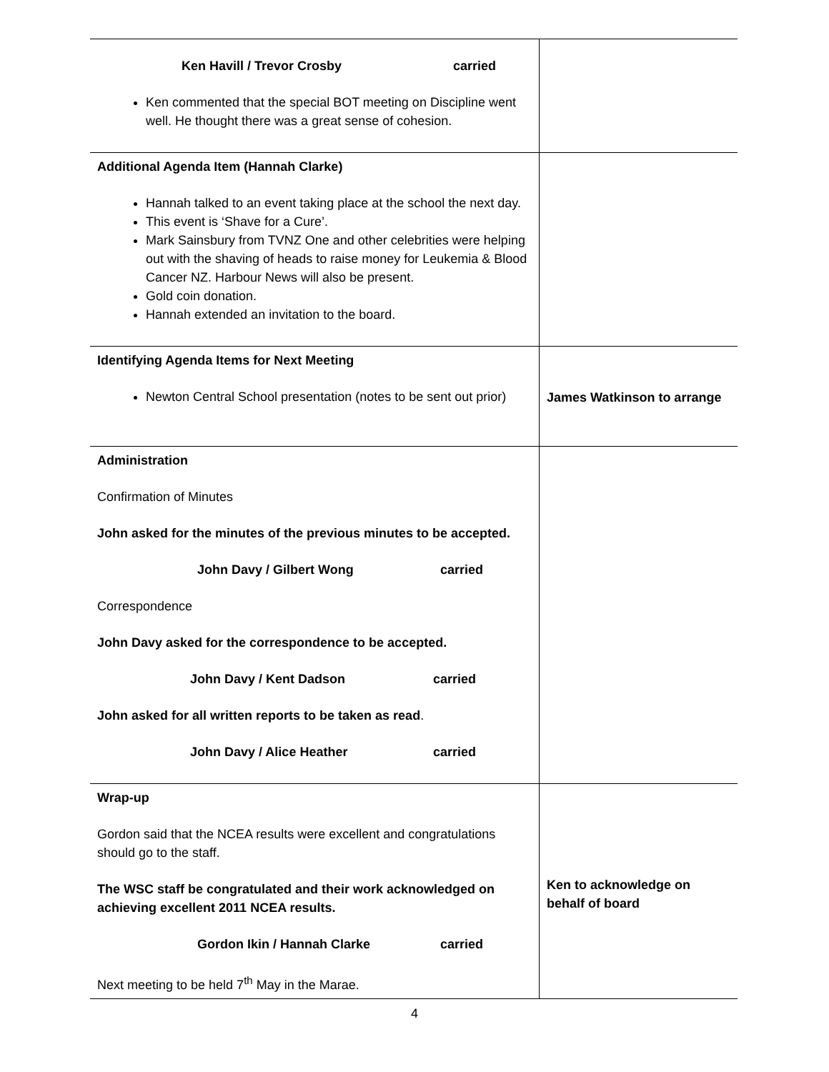| Ken Havill / Trevor Crosby carried Ken commented that the special BOT meeting on Discipline went well. He thought there was a great sense of cohesion. | |
| Additional Agenda Item (Hannah Clarke) Hannah talked to an event taking place at the school the next day. This event is ‘Shave for a Cure’. Mark Sainsbury from TVNZ One and other celebrities were helping out with the shaving of heads to raise money for Leukemia & Blood Cancer NZ. Harbour News will also be present. Gold coin donation. Hannah extended an invitation to the board. | |
| Identifying Agenda Items for Next Meeting Newton Central School presentation (notes to be sent out prior) | James Watkinson to arrange |
| Administration Confirmation of Minutes John asked for the minutes of the previous minutes to be accepted. John Davy / Gilbert Wong carried Correspondence John Davy asked for the correspondence to be accepted. John Davy / Kent Dadson carried John asked for all written reports to be taken as read . John Davy / Alice Heather carried | |
| Wrap-up Gordon said that the NCEA results were excellent and congratulations should go to the staff. The WSC staff be congratulated and their work acknowledged on achieving excellent 2011 NCEA results. Gordon Ikin / Hannah Clarke carried Next meeting to be held 7<sup>th</sup> May in the Marae. | Ken to acknowledge on behalf of board |
4